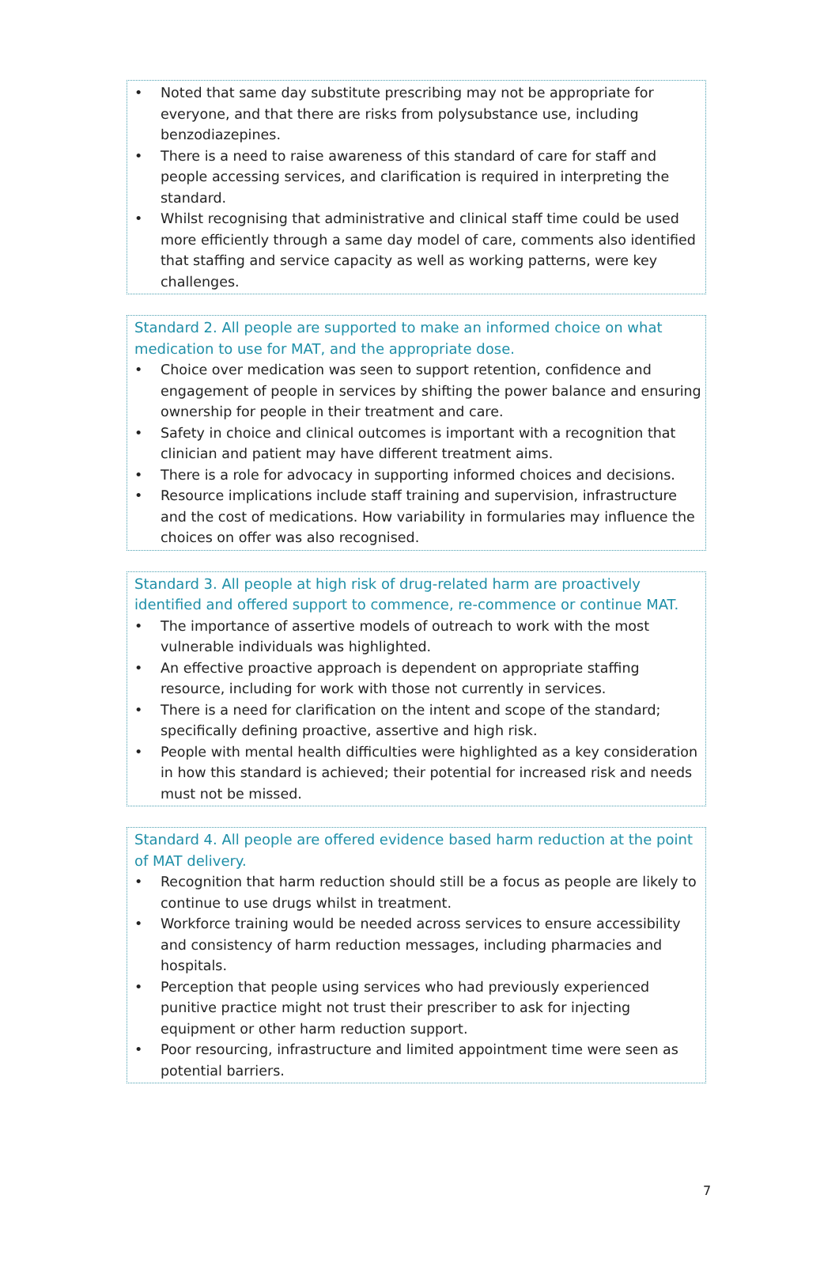• Noted that same day substitute prescribing may not be appropriate for everyone, and that there are risks from polysubstance use, including benzodiazepines.
• There is a need to raise awareness of this standard of care for staff and people accessing services, and clarification is required in interpreting the standard.
• Whilst recognising that administrative and clinical staff time could be used more efficiently through a same day model of care, comments also identified that staffing and service capacity as well as working patterns, were key challenges.
Standard 2. All people are supported to make an informed choice on what medication to use for MAT, and the appropriate dose.
• Choice over medication was seen to support retention, confidence and engagement of people in services by shifting the power balance and ensuring ownership for people in their treatment and care.
• Safety in choice and clinical outcomes is important with a recognition that clinician and patient may have different treatment aims.
• There is a role for advocacy in supporting informed choices and decisions.
• Resource implications include staff training and supervision, infrastructure and the cost of medications. How variability in formularies may influence the choices on offer was also recognised.
Standard 3. All people at high risk of drug-related harm are proactively identified and offered support to commence, re-commence or continue MAT.
• The importance of assertive models of outreach to work with the most vulnerable individuals was highlighted.
• An effective proactive approach is dependent on appropriate staffing resource, including for work with those not currently in services.
• There is a need for clarification on the intent and scope of the standard; specifically defining proactive, assertive and high risk.
• People with mental health difficulties were highlighted as a key consideration in how this standard is achieved; their potential for increased risk and needs must not be missed.
Standard 4. All people are offered evidence based harm reduction at the point of MAT delivery.
• Recognition that harm reduction should still be a focus as people are likely to continue to use drugs whilst in treatment.
• Workforce training would be needed across services to ensure accessibility and consistency of harm reduction messages, including pharmacies and hospitals.
• Perception that people using services who had previously experienced punitive practice might not trust their prescriber to ask for injecting equipment or other harm reduction support.
• Poor resourcing, infrastructure and limited appointment time were seen as potential barriers.
7